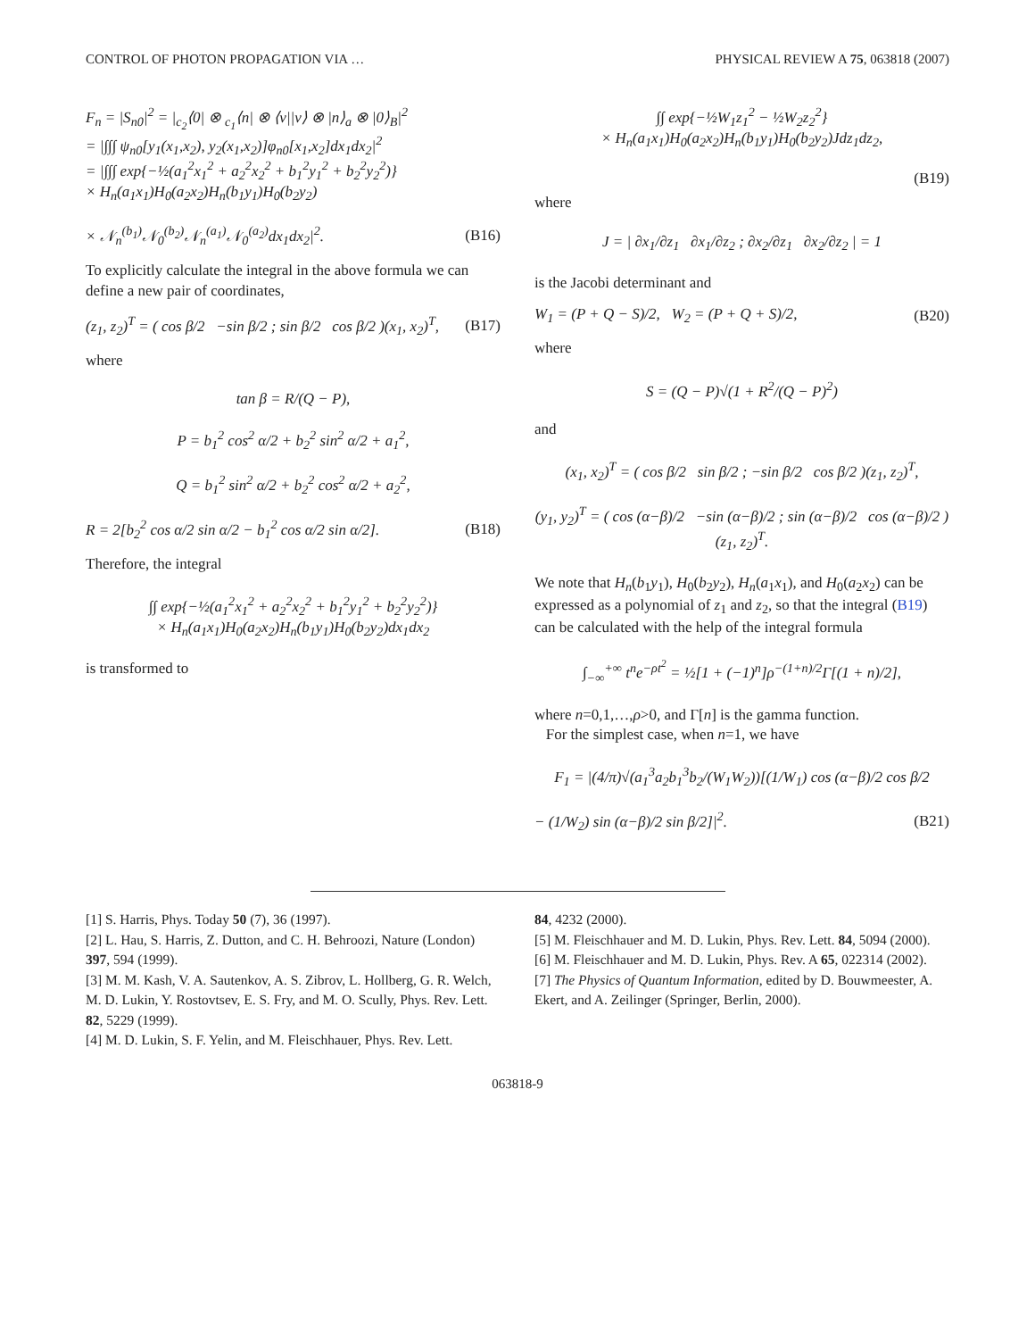CONTROL OF PHOTON PROPAGATION VIA … PHYSICAL REVIEW A 75, 063818 (2007)
F<sub>n</sub> = |S<sub>n0</sub>|<sup>2</sup> = |<sub>c<sub>2</sub></sub>⟨0| ⊗ <sub>c<sub>1</sub></sub>⟨n| ⊗ ⟨v||v⟩ ⊗ |n⟩<sub>a</sub> ⊗ |0⟩<sub>B</sub>|<sup>2</sup>
= |∫∫∫ ψ<sub>n0</sub>[y<sub>1</sub>(x<sub>1</sub>,x<sub>2</sub>), y<sub>2</sub>(x<sub>1</sub>,x<sub>2</sub>)]φ<sub>n0</sub>[x<sub>1</sub>,x<sub>2</sub>]dx<sub>1</sub>dx<sub>2</sub>|<sup>2</sup>
= |∫∫∫ exp{−½(a<sub>1</sub><sup>2</sup>x<sub>1</sub><sup>2</sup> + a<sub>2</sub><sup>2</sup>x<sub>2</sub><sup>2</sup> + b<sub>1</sub><sup>2</sup>y<sub>1</sub><sup>2</sup> + b<sub>2</sub><sup>2</sup>y<sub>2</sub><sup>2</sup>)}
× H<sub>n</sub>(a<sub>1</sub>x<sub>1</sub>)H<sub>0</sub>(a<sub>2</sub>x<sub>2</sub>)H<sub>n</sub>(b<sub>1</sub>y<sub>1</sub>)H<sub>0</sub>(b<sub>2</sub>y<sub>2</sub>)
× 𝒩<sub>n</sub><sup>(b<sub>1</sub>)</sup>𝒩<sub>0</sub><sup>(b<sub>2</sub>)</sup>𝒩<sub>n</sub><sup>(a<sub>1</sub>)</sup>𝒩<sub>0</sub><sup>(a<sub>2</sub>)</sup>dx<sub>1</sub>dx<sub>2</sub>|<sup>2</sup>. (B16)
To explicitly calculate the integral in the above formula we can define a new pair of coordinates,
(z<sub>1</sub>, z<sub>2</sub>)<sup>T</sup> = ( cos β/2 −sin β/2 ; sin β/2 cos β/2 )(x<sub>1</sub>, x<sub>2</sub>)<sup>T</sup>, (B17)
where
tan β = R/(Q − P),
P = b<sub>1</sub><sup>2</sup> cos<sup>2</sup> α/2 + b<sub>2</sub><sup>2</sup> sin<sup>2</sup> α/2 + a<sub>1</sub><sup>2</sup>,
Q = b<sub>1</sub><sup>2</sup> sin<sup>2</sup> α/2 + b<sub>2</sub><sup>2</sup> cos<sup>2</sup> α/2 + a<sub>2</sub><sup>2</sup>,
R = 2[b<sub>2</sub><sup>2</sup> cos α/2 sin α/2 − b<sub>1</sub><sup>2</sup> cos α/2 sin α/2]. (B18)
Therefore, the integral
∫∫ exp{−½(a<sub>1</sub><sup>2</sup>x<sub>1</sub><sup>2</sup> + a<sub>2</sub><sup>2</sup>x<sub>2</sub><sup>2</sup> + b<sub>1</sub><sup>2</sup>y<sub>1</sub><sup>2</sup> + b<sub>2</sub><sup>2</sup>y<sub>2</sub><sup>2</sup>)}
× H<sub>n</sub>(a<sub>1</sub>x<sub>1</sub>)H<sub>0</sub>(a<sub>2</sub>x<sub>2</sub>)H<sub>n</sub>(b<sub>1</sub>y<sub>1</sub>)H<sub>0</sub>(b<sub>2</sub>y<sub>2</sub>)dx<sub>1</sub>dx<sub>2</sub>
is transformed to
∫∫ exp{−½W<sub>1</sub>z<sub>1</sub><sup>2</sup> − ½W<sub>2</sub>z<sub>2</sub><sup>2</sup>}
× H<sub>n</sub>(a<sub>1</sub>x<sub>1</sub>)H<sub>0</sub>(a<sub>2</sub>x<sub>2</sub>)H<sub>n</sub>(b<sub>1</sub>y<sub>1</sub>)H<sub>0</sub>(b<sub>2</sub>y<sub>2</sub>)Jdz<sub>1</sub>dz<sub>2</sub>,
(B19)
where
J = | ∂x<sub>1</sub>/∂z<sub>1</sub> ∂x<sub>1</sub>/∂z<sub>2</sub> ; ∂x<sub>2</sub>/∂z<sub>1</sub> ∂x<sub>2</sub>/∂z<sub>2</sub> | = 1
is the Jacobi determinant and
W<sub>1</sub> = (P + Q − S)/2, W<sub>2</sub> = (P + Q + S)/2, (B20)
where
S = (Q − P)√(1 + R<sup>2</sup>/(Q − P)<sup>2</sup>)
and
(x<sub>1</sub>, x<sub>2</sub>)<sup>T</sup> = ( cos β/2 sin β/2 ; −sin β/2 cos β/2 )(z<sub>1</sub>, z<sub>2</sub>)<sup>T</sup>,
(y<sub>1</sub>, y<sub>2</sub>)<sup>T</sup> = ( cos (α−β)/2 −sin (α−β)/2 ; sin (α−β)/2 cos (α−β)/2 )(z<sub>1</sub>, z<sub>2</sub>)<sup>T</sup>.
We note that H<sub>n</sub>(b<sub>1</sub>y<sub>1</sub>), H<sub>0</sub>(b<sub>2</sub>y<sub>2</sub>), H<sub>n</sub>(a<sub>1</sub>x<sub>1</sub>), and H<sub>0</sub>(a<sub>2</sub>x<sub>2</sub>) can be expressed as a polynomial of z<sub>1</sub> and z<sub>2</sub>, so that the integral (B19) can be calculated with the help of the integral formula
∫<sub>−∞</sub><sup>+∞</sup> t<sup>n</sup>e<sup>−ρt<sup>2</sup></sup> = ½[1 + (−1)<sup>n</sup>]ρ<sup>−(1+n)/2</sup>Γ[(1 + n)/2],
where n=0,1,…,ρ>0, and Γ[n] is the gamma function.
For the simplest case, when n=1, we have
F<sub>1</sub> = |(4/π)√(a<sub>1</sub><sup>3</sup>a<sub>2</sub>b<sub>1</sub><sup>3</sup>b<sub>2</sub>/(W<sub>1</sub>W<sub>2</sub>))[(1/W<sub>1</sub>) cos (α−β)/2 cos β/2
− (1/W<sub>2</sub>) sin (α−β)/2 sin β/2]|<sup>2</sup>. (B21)
[1] S. Harris, Phys. Today 50 (7), 36 (1997).
[2] L. Hau, S. Harris, Z. Dutton, and C. H. Behroozi, Nature (London) 397, 594 (1999).
[3] M. M. Kash, V. A. Sautenkov, A. S. Zibrov, L. Hollberg, G. R. Welch, M. D. Lukin, Y. Rostovtsev, E. S. Fry, and M. O. Scully, Phys. Rev. Lett. 82, 5229 (1999).
[4] M. D. Lukin, S. F. Yelin, and M. Fleischhauer, Phys. Rev. Lett.
84, 4232 (2000).
[5] M. Fleischhauer and M. D. Lukin, Phys. Rev. Lett. 84, 5094 (2000).
[6] M. Fleischhauer and M. D. Lukin, Phys. Rev. A 65, 022314 (2002).
[7] The Physics of Quantum Information, edited by D. Bouwmeester, A. Ekert, and A. Zeilinger (Springer, Berlin, 2000).
063818-9